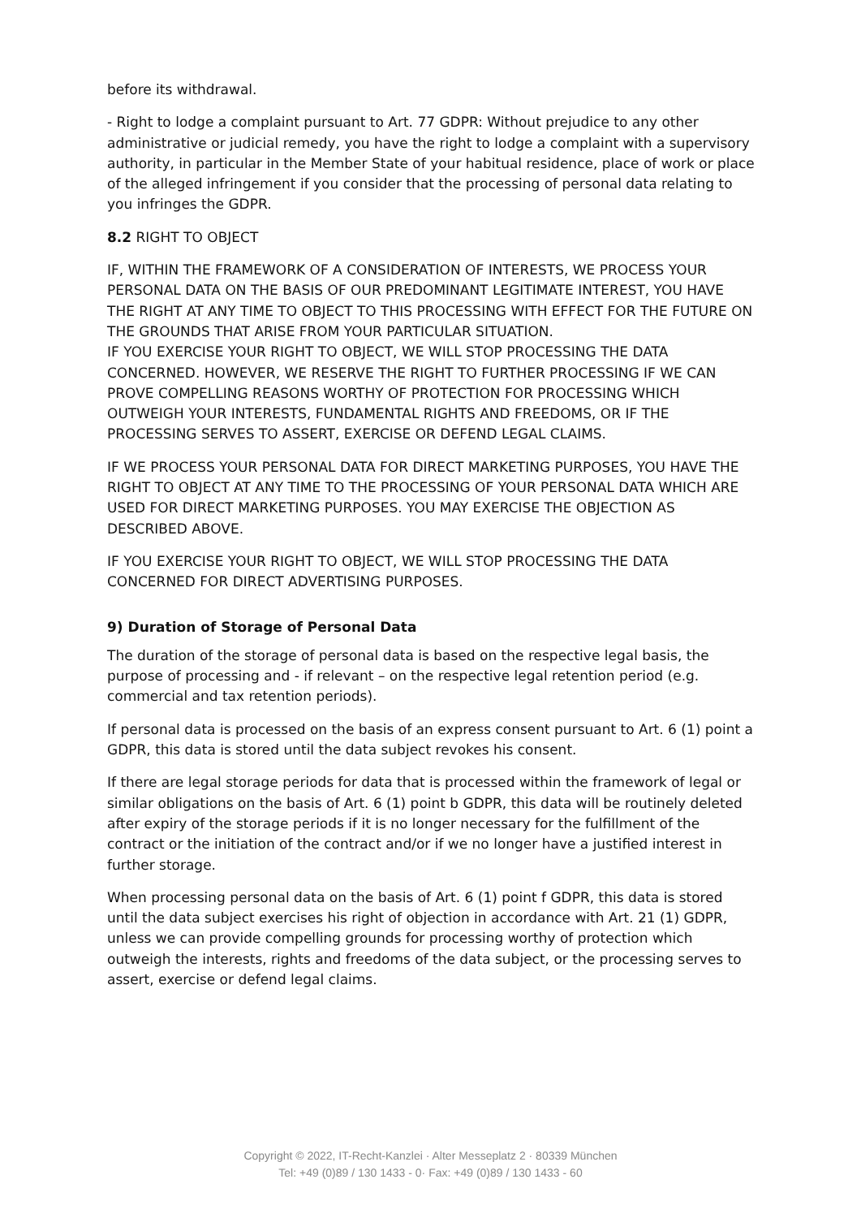before its withdrawal.
- Right to lodge a complaint pursuant to Art. 77 GDPR: Without prejudice to any other administrative or judicial remedy, you have the right to lodge a complaint with a supervisory authority, in particular in the Member State of your habitual residence, place of work or place of the alleged infringement if you consider that the processing of personal data relating to you infringes the GDPR.
8.2 RIGHT TO OBJECT
IF, WITHIN THE FRAMEWORK OF A CONSIDERATION OF INTERESTS, WE PROCESS YOUR PERSONAL DATA ON THE BASIS OF OUR PREDOMINANT LEGITIMATE INTEREST, YOU HAVE THE RIGHT AT ANY TIME TO OBJECT TO THIS PROCESSING WITH EFFECT FOR THE FUTURE ON THE GROUNDS THAT ARISE FROM YOUR PARTICULAR SITUATION.
IF YOU EXERCISE YOUR RIGHT TO OBJECT, WE WILL STOP PROCESSING THE DATA CONCERNED. HOWEVER, WE RESERVE THE RIGHT TO FURTHER PROCESSING IF WE CAN PROVE COMPELLING REASONS WORTHY OF PROTECTION FOR PROCESSING WHICH OUTWEIGH YOUR INTERESTS, FUNDAMENTAL RIGHTS AND FREEDOMS, OR IF THE PROCESSING SERVES TO ASSERT, EXERCISE OR DEFEND LEGAL CLAIMS.
IF WE PROCESS YOUR PERSONAL DATA FOR DIRECT MARKETING PURPOSES, YOU HAVE THE RIGHT TO OBJECT AT ANY TIME TO THE PROCESSING OF YOUR PERSONAL DATA WHICH ARE USED FOR DIRECT MARKETING PURPOSES. YOU MAY EXERCISE THE OBJECTION AS DESCRIBED ABOVE.
IF YOU EXERCISE YOUR RIGHT TO OBJECT, WE WILL STOP PROCESSING THE DATA CONCERNED FOR DIRECT ADVERTISING PURPOSES.
9) Duration of Storage of Personal Data
The duration of the storage of personal data is based on the respective legal basis, the purpose of processing and - if relevant – on the respective legal retention period (e.g. commercial and tax retention periods).
If personal data is processed on the basis of an express consent pursuant to Art. 6 (1) point a GDPR, this data is stored until the data subject revokes his consent.
If there are legal storage periods for data that is processed within the framework of legal or similar obligations on the basis of Art. 6 (1) point b GDPR, this data will be routinely deleted after expiry of the storage periods if it is no longer necessary for the fulfillment of the contract or the initiation of the contract and/or if we no longer have a justified interest in further storage.
When processing personal data on the basis of Art. 6 (1) point f GDPR, this data is stored until the data subject exercises his right of objection in accordance with Art. 21 (1) GDPR, unless we can provide compelling grounds for processing worthy of protection which outweigh the interests, rights and freedoms of the data subject, or the processing serves to assert, exercise or defend legal claims.
Copyright © 2022, IT-Recht-Kanzlei · Alter Messeplatz 2 · 80339 München
Tel: +49 (0)89 / 130 1433 - 0· Fax: +49 (0)89 / 130 1433 - 60